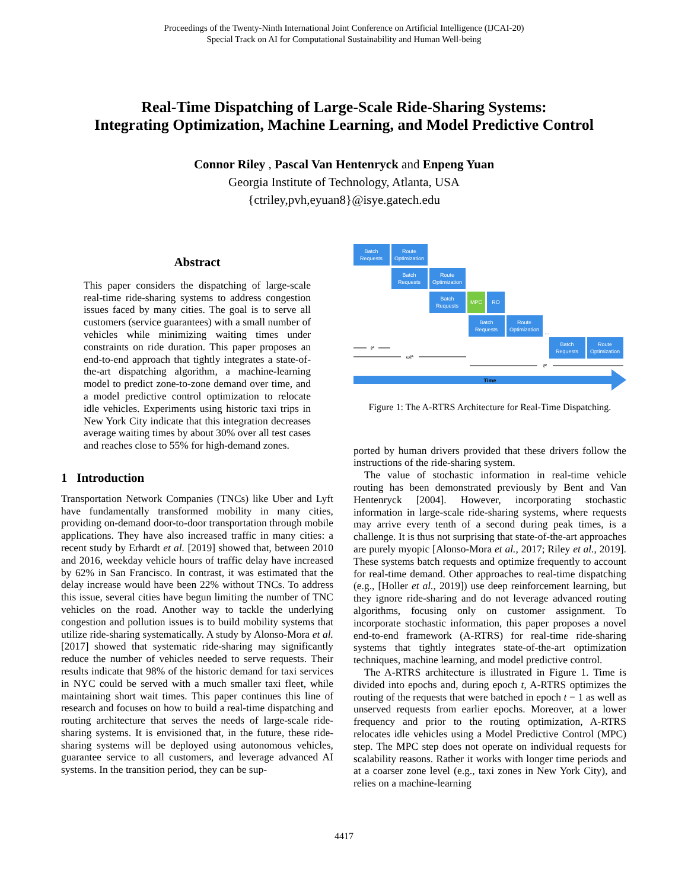Proceedings of the Twenty-Ninth International Joint Conference on Artificial Intelligence (IJCAI-20)
Special Track on AI for Computational Sustainability and Human Well-being
Real-Time Dispatching of Large-Scale Ride-Sharing Systems:
Integrating Optimization, Machine Learning, and Model Predictive Control
Connor Riley , Pascal Van Hentenryck and Enpeng Yuan
Georgia Institute of Technology, Atlanta, USA
{ctriley,pvh,eyuan8}@isye.gatech.edu
Abstract
This paper considers the dispatching of large-scale real-time ride-sharing systems to address congestion issues faced by many cities. The goal is to serve all customers (service guarantees) with a small number of vehicles while minimizing waiting times under constraints on ride duration. This paper proposes an end-to-end approach that tightly integrates a state-of-the-art dispatching algorithm, a machine-learning model to predict zone-to-zone demand over time, and a model predictive control optimization to relocate idle vehicles. Experiments using historic taxi trips in New York City indicate that this integration decreases average waiting times by about 30% over all test cases and reaches close to 55% for high-demand zones.
1 Introduction
Transportation Network Companies (TNCs) like Uber and Lyft have fundamentally transformed mobility in many cities, providing on-demand door-to-door transportation through mobile applications. They have also increased traffic in many cities: a recent study by Erhardt et al. [2019] showed that, between 2010 and 2016, weekday vehicle hours of traffic delay have increased by 62% in San Francisco. In contrast, it was estimated that the delay increase would have been 22% without TNCs. To address this issue, several cities have begun limiting the number of TNC vehicles on the road. Another way to tackle the underlying congestion and pollution issues is to build mobility systems that utilize ride-sharing systematically. A study by Alonso-Mora et al. [2017] showed that systematic ride-sharing may significantly reduce the number of vehicles needed to serve requests. Their results indicate that 98% of the historic demand for taxi services in NYC could be served with a much smaller taxi fleet, while maintaining short wait times. This paper continues this line of research and focuses on how to build a real-time dispatching and routing architecture that serves the needs of large-scale ride-sharing systems. It is envisioned that, in the future, these ride-sharing systems will be deployed using autonomous vehicles, guarantee service to all customers, and leverage advanced AI systems. In the transition period, they can be sup-
Batch
Requests
Route
Optimization
Batch
Requests
Route
Optimization
Batch
Requests
MPC
RO
Batch
Requests
Route
Optimization
...
Batch
Requests
Route
Optimization
ℓᴬ
ωℓᴬ
ℓᴿ
Time
Figure 1: The A-RTRS Architecture for Real-Time Dispatching.
ported by human drivers provided that these drivers follow the instructions of the ride-sharing system.
The value of stochastic information in real-time vehicle routing has been demonstrated previously by Bent and Van Hentenryck [2004]. However, incorporating stochastic information in large-scale ride-sharing systems, where requests may arrive every tenth of a second during peak times, is a challenge. It is thus not surprising that state-of-the-art approaches are purely myopic [Alonso-Mora et al., 2017; Riley et al., 2019]. These systems batch requests and optimize frequently to account for real-time demand. Other approaches to real-time dispatching (e.g., [Holler et al., 2019]) use deep reinforcement learning, but they ignore ride-sharing and do not leverage advanced routing algorithms, focusing only on customer assignment. To incorporate stochastic information, this paper proposes a novel end-to-end framework (A-RTRS) for real-time ride-sharing systems that tightly integrates state-of-the-art optimization techniques, machine learning, and model predictive control.
The A-RTRS architecture is illustrated in Figure 1. Time is divided into epochs and, during epoch t, A-RTRS optimizes the routing of the requests that were batched in epoch t − 1 as well as unserved requests from earlier epochs. Moreover, at a lower frequency and prior to the routing optimization, A-RTRS relocates idle vehicles using a Model Predictive Control (MPC) step. The MPC step does not operate on individual requests for scalability reasons. Rather it works with longer time periods and at a coarser zone level (e.g., taxi zones in New York City), and relies on a machine-learning
4417